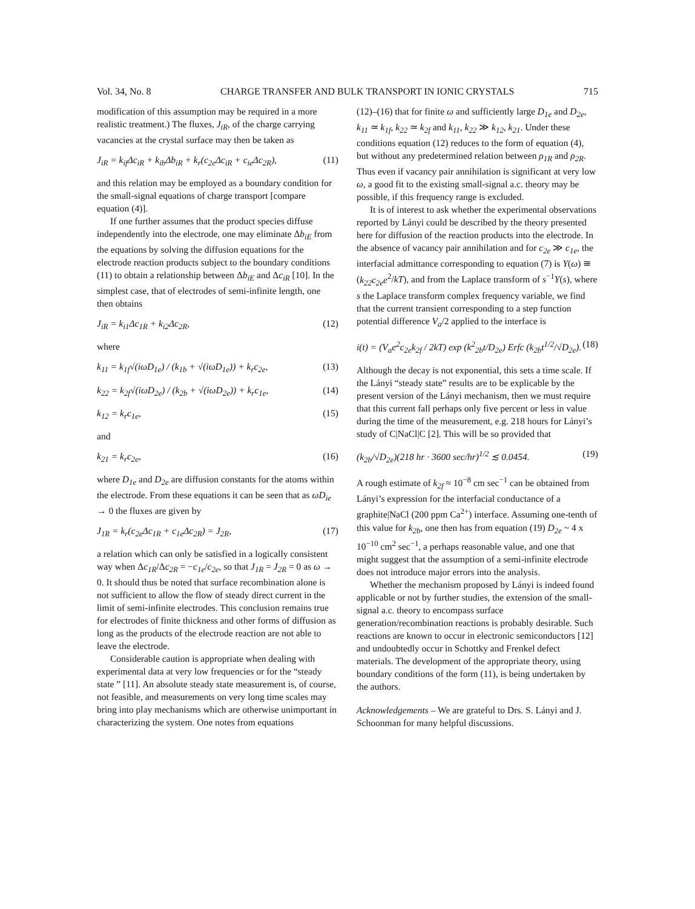Vol. 34, No. 8 CHARGE TRANSFER AND BULK TRANSPORT IN IONIC CRYSTALS 715
modification of this assumption may be required in a more realistic treatment.) The fluxes, J<sub>iR</sub>, of the charge carrying vacancies at the crystal surface may then be taken as
J<sub>iR</sub> = k<sub>if</sub>Δc<sub>iR</sub> + k<sub>ib</sub>Δb<sub>iR</sub> + k<sub>r</sub>(c<sub>2e</sub>Δc<sub>iR</sub> + c<sub>ie</sub>Δc<sub>2R</sub>), (11)
and this relation may be employed as a boundary condition for the small-signal equations of charge transport [compare equation (4)].
If one further assumes that the product species diffuse independently into the electrode, one may eliminate Δb<sub>iE</sub> from the equations by solving the diffusion equations for the electrode reaction products subject to the boundary conditions (11) to obtain a relationship between Δb<sub>iE</sub> and Δc<sub>iR</sub> [10]. In the simplest case, that of electrodes of semi-infinite length, one then obtains
J<sub>iR</sub> = k<sub>i1</sub>Δc<sub>1R</sub> + k<sub>i2</sub>Δc<sub>2R</sub>, (12)
where
k<sub>11</sub> = k<sub>1f</sub>√(iωD<sub>1e</sub>) / (k<sub>1b</sub> + √(iωD<sub>1e</sub>)) + k<sub>r</sub>c<sub>2e</sub>, (13)
k<sub>22</sub> = k<sub>2f</sub>√(iωD<sub>2e</sub>) / (k<sub>2b</sub> + √(iωD<sub>2e</sub>)) + k<sub>r</sub>c<sub>1e</sub>, (14)
k<sub>12</sub> = k<sub>r</sub>c<sub>1e</sub>, (15)
and
k<sub>21</sub> = k<sub>r</sub>c<sub>2e</sub>, (16)
where D<sub>1e</sub> and D<sub>2e</sub> are diffusion constants for the atoms within the electrode. From these equations it can be seen that as ωD<sub>ie</sub> → 0 the fluxes are given by
J<sub>1R</sub> = k<sub>r</sub>(c<sub>2e</sub>Δc<sub>1R</sub> + c<sub>1e</sub>Δc<sub>2R</sub>) = J<sub>2R</sub>, (17)
a relation which can only be satisfied in a logically consistent way when Δc<sub>1R</sub>/Δc<sub>2R</sub> = −c<sub>1e</sub>/c<sub>2e</sub>, so that J<sub>1R</sub> = J<sub>2R</sub> = 0 as ω → 0. It should thus be noted that surface recombination alone is not sufficient to allow the flow of steady direct current in the limit of semi-infinite electrodes. This conclusion remains true for electrodes of finite thickness and other forms of diffusion as long as the products of the electrode reaction are not able to leave the electrode.
Considerable caution is appropriate when dealing with experimental data at very low frequencies or for the “steady state ” [11]. An absolute steady state measurement is, of course, not feasible, and measurements on very long time scales may bring into play mechanisms which are otherwise unimportant in characterizing the system. One notes from equations
(12)–(16) that for finite ω and sufficiently large D<sub>1e</sub> and D<sub>2e</sub>, k<sub>11</sub> ≃ k<sub>1f</sub>, k<sub>22</sub> ≃ k<sub>2f</sub> and k<sub>11</sub>, k<sub>22</sub> ≫ k<sub>12</sub>, k<sub>21</sub>. Under these conditions equation (12) reduces to the form of equation (4), but without any predetermined relation between ρ<sub>1R</sub> and ρ<sub>2R</sub>. Thus even if vacancy pair annihilation is significant at very low ω, a good fit to the existing small-signal a.c. theory may be possible, if this frequency range is excluded.
It is of interest to ask whether the experimental observations reported by Lányi could be described by the theory presented here for diffusion of the reaction products into the electrode. In the absence of vacancy pair annihilation and for c<sub>2e</sub> ≫ c<sub>1e</sub>, the interfacial admittance corresponding to equation (7) is Y(ω) ≅ (k<sub>22</sub>c<sub>2e</sub>e<sup>2</sup>/kT), and from the Laplace transform of s<sup>−1</sup>Y(s), where s the Laplace transform complex frequency variable, we find that the current transient corresponding to a step function potential difference V<sub>a</sub>/2 applied to the interface is
i(t) = (V<sub>a</sub>e<sup>2</sup>c<sub>2e</sub>k<sub>2f</sub> / 2kT) exp (k<sup>2</sup><sub>2b</sub>t/D<sub>2e</sub>) Erfc (k<sub>2b</sub>t<sup>1/2</sup>/√D<sub>2e</sub>). (18)
Although the decay is not exponential, this sets a time scale. If the Lányi “steady state” results are to be explicable by the present version of the Lányi mechanism, then we must require that this current fall perhaps only five percent or less in value during the time of the measurement, e.g. 218 hours for Lányi’s study of C|NaCl|C [2]. This will be so provided that
(k<sub>2b</sub>/√D<sub>2e</sub>)(218 hr · 3600 sec/hr)<sup>1/2</sup> ≲ 0.0454. (19)
A rough estimate of k<sub>2f</sub> ≈ 10<sup>−8</sup> cm sec<sup>−1</sup> can be obtained from Lányi’s expression for the interfacial conductance of a graphite|NaCl (200 ppm Ca<sup>2+</sup>) interface. Assuming one-tenth of this value for k<sub>2b</sub>, one then has from equation (19) D<sub>2e</sub> ~ 4 x 10<sup>−10</sup> cm<sup>2</sup> sec<sup>−1</sup>, a perhaps reasonable value, and one that might suggest that the assumption of a semi-infinite electrode does not introduce major errors into the analysis.
Whether the mechanism proposed by Lányi is indeed found applicable or not by further studies, the extension of the small-signal a.c. theory to encompass surface generation/recombination reactions is probably desirable. Such reactions are known to occur in electronic semiconductors [12] and undoubtedly occur in Schottky and Frenkel defect materials. The development of the appropriate theory, using boundary conditions of the form (11), is being undertaken by the authors.
Acknowledgements – We are grateful to Drs. S. Lányi and J. Schoonman for many helpful discussions.